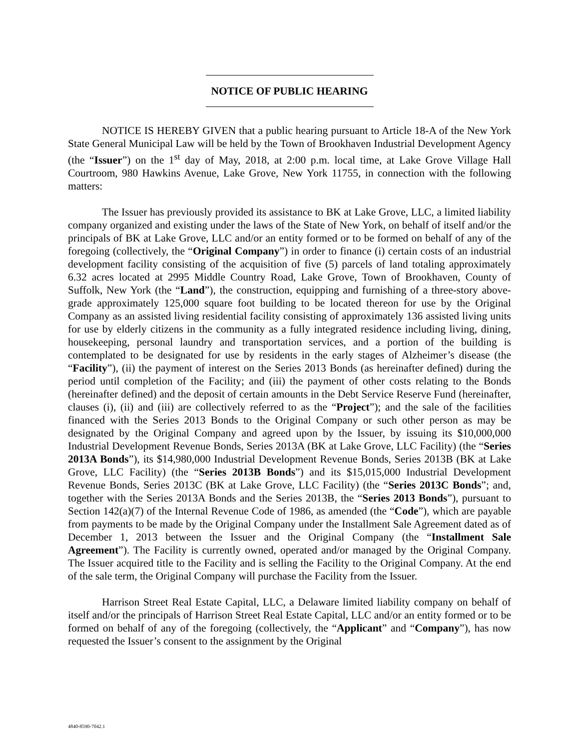NOTICE OF PUBLIC HEARING
NOTICE IS HEREBY GIVEN that a public hearing pursuant to Article 18-A of the New York State General Municipal Law will be held by the Town of Brookhaven Industrial Development Agency (the “Issuer”) on the 1<sup>st</sup> day of May, 2018, at 2:00 p.m. local time, at Lake Grove Village Hall Courtroom, 980 Hawkins Avenue, Lake Grove, New York 11755, in connection with the following matters:
The Issuer has previously provided its assistance to BK at Lake Grove, LLC, a limited liability company organized and existing under the laws of the State of New York, on behalf of itself and/or the principals of BK at Lake Grove, LLC and/or an entity formed or to be formed on behalf of any of the foregoing (collectively, the “Original Company”) in order to finance (i) certain costs of an industrial development facility consisting of the acquisition of five (5) parcels of land totaling approximately 6.32 acres located at 2995 Middle Country Road, Lake Grove, Town of Brookhaven, County of Suffolk, New York (the “Land”), the construction, equipping and furnishing of a three-story above-grade approximately 125,000 square foot building to be located thereon for use by the Original Company as an assisted living residential facility consisting of approximately 136 assisted living units for use by elderly citizens in the community as a fully integrated residence including living, dining, housekeeping, personal laundry and transportation services, and a portion of the building is contemplated to be designated for use by residents in the early stages of Alzheimer’s disease (the “Facility”), (ii) the payment of interest on the Series 2013 Bonds (as hereinafter defined) during the period until completion of the Facility; and (iii) the payment of other costs relating to the Bonds (hereinafter defined) and the deposit of certain amounts in the Debt Service Reserve Fund (hereinafter, clauses (i), (ii) and (iii) are collectively referred to as the “Project”); and the sale of the facilities financed with the Series 2013 Bonds to the Original Company or such other person as may be designated by the Original Company and agreed upon by the Issuer, by issuing its $10,000,000 Industrial Development Revenue Bonds, Series 2013A (BK at Lake Grove, LLC Facility) (the “Series 2013A Bonds”), its $14,980,000 Industrial Development Revenue Bonds, Series 2013B (BK at Lake Grove, LLC Facility) (the “Series 2013B Bonds”) and its $15,015,000 Industrial Development Revenue Bonds, Series 2013C (BK at Lake Grove, LLC Facility) (the “Series 2013C Bonds”; and, together with the Series 2013A Bonds and the Series 2013B, the “Series 2013 Bonds”), pursuant to Section 142(a)(7) of the Internal Revenue Code of 1986, as amended (the “Code”), which are payable from payments to be made by the Original Company under the Installment Sale Agreement dated as of December 1, 2013 between the Issuer and the Original Company (the “Installment Sale Agreement”). The Facility is currently owned, operated and/or managed by the Original Company. The Issuer acquired title to the Facility and is selling the Facility to the Original Company. At the end of the sale term, the Original Company will purchase the Facility from the Issuer.
Harrison Street Real Estate Capital, LLC, a Delaware limited liability company on behalf of itself and/or the principals of Harrison Street Real Estate Capital, LLC and/or an entity formed or to be formed on behalf of any of the foregoing (collectively, the “Applicant” and “Company”), has now requested the Issuer’s consent to the assignment by the Original
4840-8590-7042.1